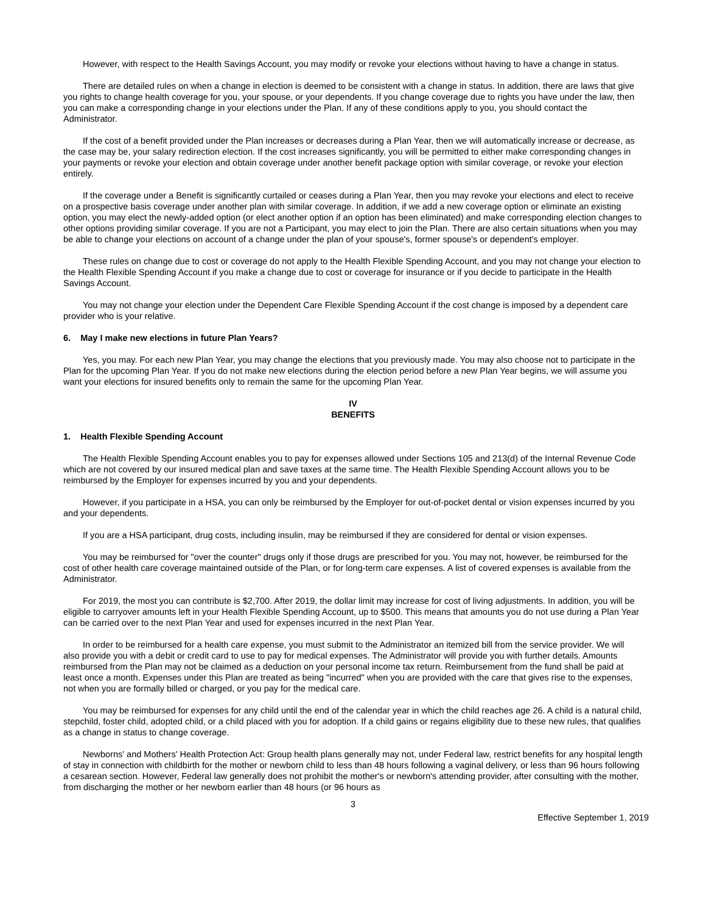However, with respect to the Health Savings Account, you may modify or revoke your elections without having to have a change in status.
There are detailed rules on when a change in election is deemed to be consistent with a change in status. In addition, there are laws that give you rights to change health coverage for you, your spouse, or your dependents. If you change coverage due to rights you have under the law, then you can make a corresponding change in your elections under the Plan. If any of these conditions apply to you, you should contact the Administrator.
If the cost of a benefit provided under the Plan increases or decreases during a Plan Year, then we will automatically increase or decrease, as the case may be, your salary redirection election. If the cost increases significantly, you will be permitted to either make corresponding changes in your payments or revoke your election and obtain coverage under another benefit package option with similar coverage, or revoke your election entirely.
If the coverage under a Benefit is significantly curtailed or ceases during a Plan Year, then you may revoke your elections and elect to receive on a prospective basis coverage under another plan with similar coverage. In addition, if we add a new coverage option or eliminate an existing option, you may elect the newly-added option (or elect another option if an option has been eliminated) and make corresponding election changes to other options providing similar coverage. If you are not a Participant, you may elect to join the Plan. There are also certain situations when you may be able to change your elections on account of a change under the plan of your spouse's, former spouse's or dependent's employer.
These rules on change due to cost or coverage do not apply to the Health Flexible Spending Account, and you may not change your election to the Health Flexible Spending Account if you make a change due to cost or coverage for insurance or if you decide to participate in the Health Savings Account.
You may not change your election under the Dependent Care Flexible Spending Account if the cost change is imposed by a dependent care provider who is your relative.
6. May I make new elections in future Plan Years?
Yes, you may. For each new Plan Year, you may change the elections that you previously made. You may also choose not to participate in the Plan for the upcoming Plan Year. If you do not make new elections during the election period before a new Plan Year begins, we will assume you want your elections for insured benefits only to remain the same for the upcoming Plan Year.
IV
BENEFITS
1. Health Flexible Spending Account
The Health Flexible Spending Account enables you to pay for expenses allowed under Sections 105 and 213(d) of the Internal Revenue Code which are not covered by our insured medical plan and save taxes at the same time. The Health Flexible Spending Account allows you to be reimbursed by the Employer for expenses incurred by you and your dependents.
However, if you participate in a HSA, you can only be reimbursed by the Employer for out-of-pocket dental or vision expenses incurred by you and your dependents.
If you are a HSA participant, drug costs, including insulin, may be reimbursed if they are considered for dental or vision expenses.
You may be reimbursed for "over the counter" drugs only if those drugs are prescribed for you. You may not, however, be reimbursed for the cost of other health care coverage maintained outside of the Plan, or for long-term care expenses. A list of covered expenses is available from the Administrator.
For 2019, the most you can contribute is $2,700. After 2019, the dollar limit may increase for cost of living adjustments. In addition, you will be eligible to carryover amounts left in your Health Flexible Spending Account, up to $500. This means that amounts you do not use during a Plan Year can be carried over to the next Plan Year and used for expenses incurred in the next Plan Year.
In order to be reimbursed for a health care expense, you must submit to the Administrator an itemized bill from the service provider. We will also provide you with a debit or credit card to use to pay for medical expenses. The Administrator will provide you with further details. Amounts reimbursed from the Plan may not be claimed as a deduction on your personal income tax return. Reimbursement from the fund shall be paid at least once a month. Expenses under this Plan are treated as being "incurred" when you are provided with the care that gives rise to the expenses, not when you are formally billed or charged, or you pay for the medical care.
You may be reimbursed for expenses for any child until the end of the calendar year in which the child reaches age 26. A child is a natural child, stepchild, foster child, adopted child, or a child placed with you for adoption. If a child gains or regains eligibility due to these new rules, that qualifies as a change in status to change coverage.
Newborns' and Mothers' Health Protection Act: Group health plans generally may not, under Federal law, restrict benefits for any hospital length of stay in connection with childbirth for the mother or newborn child to less than 48 hours following a vaginal delivery, or less than 96 hours following a cesarean section. However, Federal law generally does not prohibit the mother's or newborn's attending provider, after consulting with the mother, from discharging the mother or her newborn earlier than 48 hours (or 96 hours as
3
Effective September 1, 2019